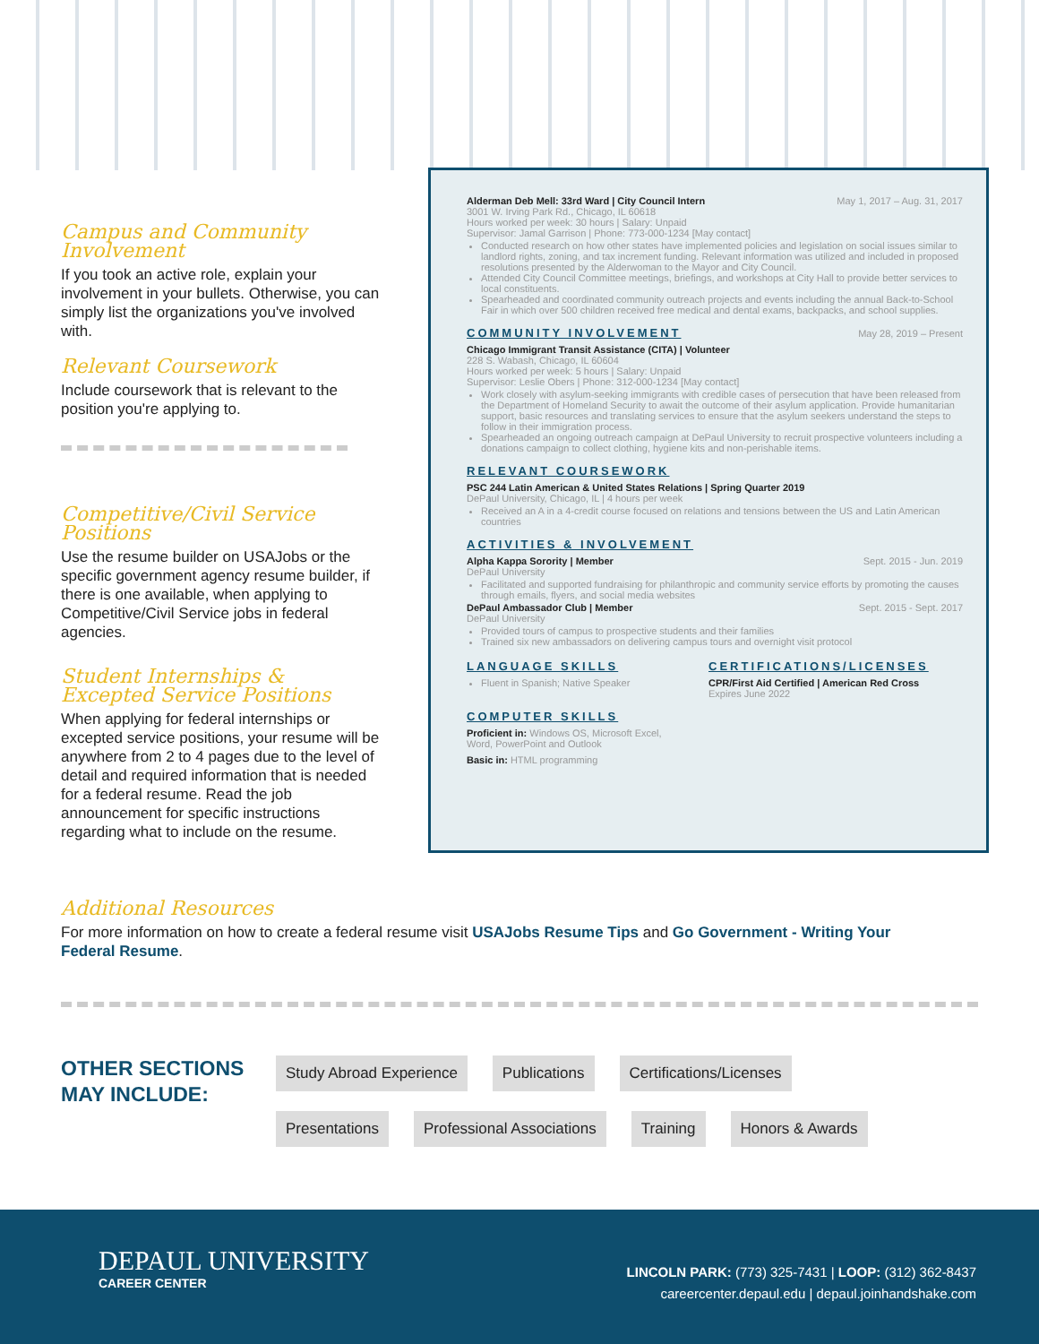Campus and Community Involvement
If you took an active role, explain your involvement in your bullets. Otherwise, you can simply list the organizations you've involved with.
Relevant Coursework
Include coursework that is relevant to the position you're applying to.
Competitive/Civil Service Positions
Use the resume builder on USAJobs or the specific government agency resume builder, if there is one available, when applying to Competitive/Civil Service jobs in federal agencies.
Student Internships &
Excepted Service Positions
When applying for federal internships or excepted service positions, your resume will be anywhere from 2 to 4 pages due to the level of detail and required information that is needed for a federal resume. Read the job announcement for specific instructions regarding what to include on the resume.
May 1, 2017 – Aug. 31, 2017 Alderman Deb Mell: 33rd Ward | City Council Intern
3001 W. Irving Park Rd., Chicago, IL 60618
Hours worked per week: 30 hours | Salary: Unpaid
Supervisor: Jamal Garrison | Phone: 773-000-1234 [May contact]
Conducted research on how other states have implemented policies and legislation on social issues similar to landlord rights, zoning, and tax increment funding. Relevant information was utilized and included in proposed resolutions presented by the Alderwoman to the Mayor and City Council.
Attended City Council Committee meetings, briefings, and workshops at City Hall to provide better services to local constituents.
Spearheaded and coordinated community outreach projects and events including the annual Back-to-School Fair in which over 500 children received free medical and dental exams, backpacks, and school supplies.
May 28, 2019 – Present COMMUNITY INVOLVEMENT
Chicago Immigrant Transit Assistance (CITA) | Volunteer
228 S. Wabash, Chicago, IL 60604
Hours worked per week: 5 hours | Salary: Unpaid
Supervisor: Leslie Obers | Phone: 312-000-1234 [May contact]
Work closely with asylum-seeking immigrants with credible cases of persecution that have been released from the Department of Homeland Security to await the outcome of their asylum application. Provide humanitarian support, basic resources and translating services to ensure that the asylum seekers understand the steps to follow in their immigration process.
Spearheaded an ongoing outreach campaign at DePaul University to recruit prospective volunteers including a donations campaign to collect clothing, hygiene kits and non-perishable items.
RELEVANT COURSEWORK
PSC 244 Latin American & United States Relations | Spring Quarter 2019
DePaul University, Chicago, IL | 4 hours per week
Received an A in a 4-credit course focused on relations and tensions between the US and Latin American countries
ACTIVITIES & INVOLVEMENT
Sept. 2015 - Jun. 2019 Alpha Kappa Sorority | Member
DePaul University
Facilitated and supported fundraising for philanthropic and community service efforts by promoting the causes through emails, flyers, and social media websites
Sept. 2015 - Sept. 2017 DePaul Ambassador Club | Member
DePaul University
Provided tours of campus to prospective students and their families
Trained six new ambassadors on delivering campus tours and overnight visit protocol
LANGUAGE SKILLS
Fluent in Spanish; Native Speaker
CERTIFICATIONS/LICENSES
CPR/First Aid Certified | American Red Cross
Expires June 2022
COMPUTER SKILLS
Proficient in: Windows OS, Microsoft Excel,
Word, PowerPoint and Outlook
Basic in: HTML programming
Additional Resources
For more information on how to create a federal resume visit USAJobs Resume Tips and Go Government - Writing Your Federal Resume.
OTHER SECTIONS MAY INCLUDE:
Study Abroad Experience Publications Certifications/Licenses
Presentations Professional Associations Training Honors & Awards
DEPAUL UNIVERSITY
CAREER CENTER
LINCOLN PARK: (773) 325-7431 | LOOP: (312) 362-8437
careercenter.depaul.edu | depaul.joinhandshake.com